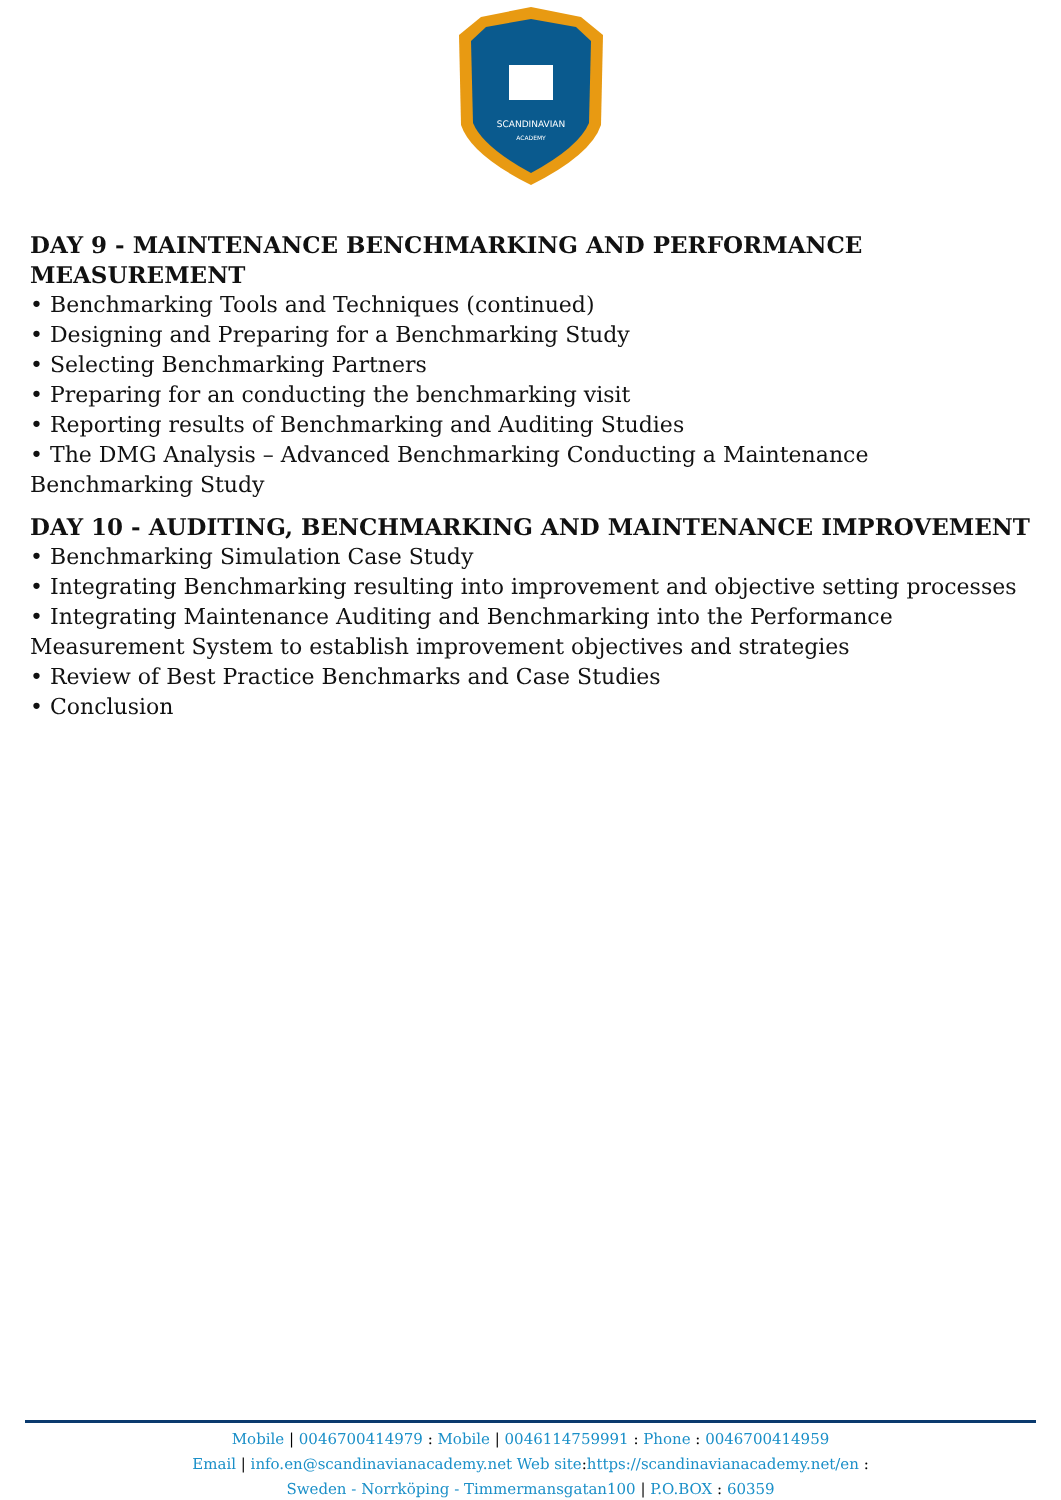SCANDINAVIAN
ACADEMY
DAY 9 - MAINTENANCE BENCHMARKING AND PERFORMANCE MEASUREMENT
• Benchmarking Tools and Techniques (continued)
• Designing and Preparing for a Benchmarking Study
• Selecting Benchmarking Partners
• Preparing for an conducting the benchmarking visit
• Reporting results of Benchmarking and Auditing Studies
• The DMG Analysis – Advanced Benchmarking Conducting a Maintenance Benchmarking Study
DAY 10 - AUDITING, BENCHMARKING AND MAINTENANCE IMPROVEMENT
• Benchmarking Simulation Case Study
• Integrating Benchmarking resulting into improvement and objective setting processes
• Integrating Maintenance Auditing and Benchmarking into the Performance Measurement System to establish improvement objectives and strategies
• Review of Best Practice Benchmarks and Case Studies
• Conclusion
Mobile | 0046700414979 : Mobile | 0046114759991 : Phone : 0046700414959
Email | info.en@scandinavianacademy.net Web site: https://scandinavianacademy.net/en :
Sweden - Norrköping - Timmermansgatan100 | P.O.BOX : 60359